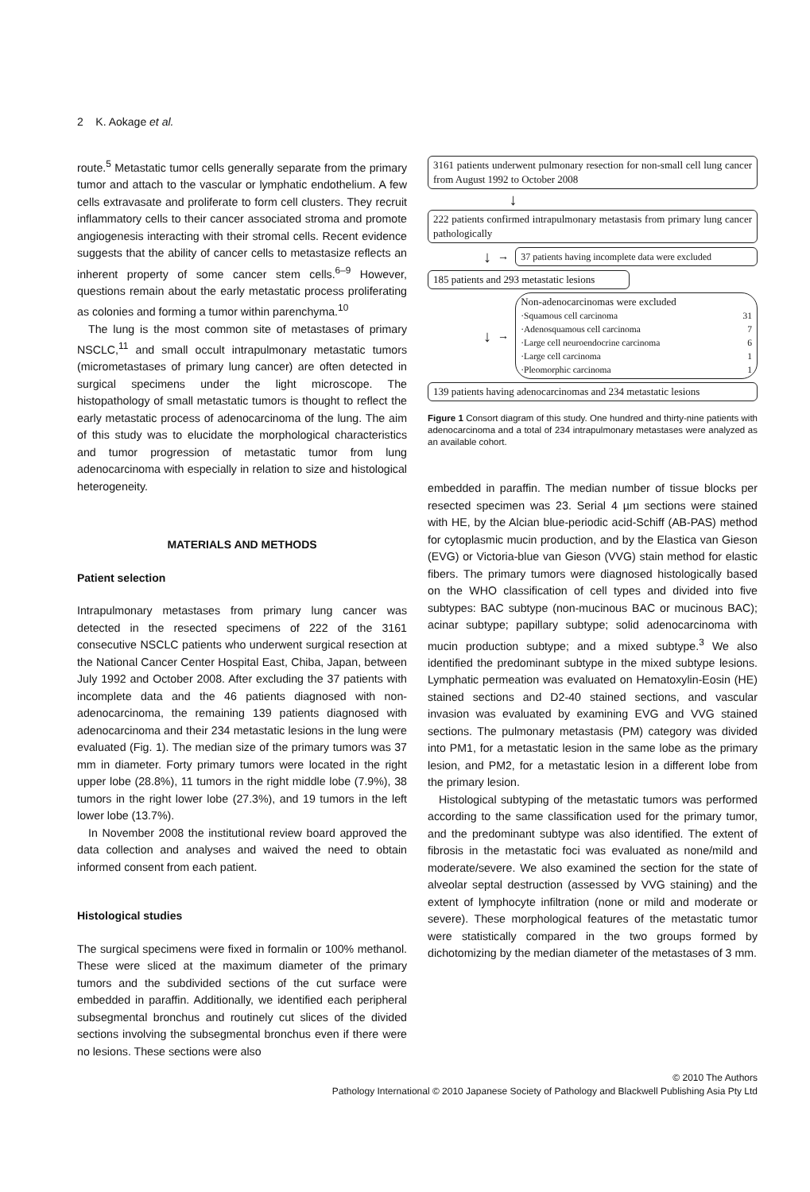2 K. Aokage et al.
route.<sup>5</sup> Metastatic tumor cells generally separate from the primary tumor and attach to the vascular or lymphatic endothelium. A few cells extravasate and proliferate to form cell clusters. They recruit inflammatory cells to their cancer associated stroma and promote angiogenesis interacting with their stromal cells. Recent evidence suggests that the ability of cancer cells to metastasize reflects an inherent property of some cancer stem cells.<sup>6–9</sup> However, questions remain about the early metastatic process proliferating as colonies and forming a tumor within parenchyma.<sup>10</sup>
The lung is the most common site of metastases of primary NSCLC,<sup>11</sup> and small occult intrapulmonary metastatic tumors (micrometastases of primary lung cancer) are often detected in surgical specimens under the light microscope. The histopathology of small metastatic tumors is thought to reflect the early metastatic process of adenocarcinoma of the lung. The aim of this study was to elucidate the morphological characteristics and tumor progression of metastatic tumor from lung adenocarcinoma with especially in relation to size and histological heterogeneity.
MATERIALS AND METHODS
Patient selection
Intrapulmonary metastases from primary lung cancer was detected in the resected specimens of 222 of the 3161 consecutive NSCLC patients who underwent surgical resection at the National Cancer Center Hospital East, Chiba, Japan, between July 1992 and October 2008. After excluding the 37 patients with incomplete data and the 46 patients diagnosed with non-adenocarcinoma, the remaining 139 patients diagnosed with adenocarcinoma and their 234 metastatic lesions in the lung were evaluated (Fig. 1). The median size of the primary tumors was 37 mm in diameter. Forty primary tumors were located in the right upper lobe (28.8%), 11 tumors in the right middle lobe (7.9%), 38 tumors in the right lower lobe (27.3%), and 19 tumors in the left lower lobe (13.7%).
In November 2008 the institutional review board approved the data collection and analyses and waived the need to obtain informed consent from each patient.
Histological studies
The surgical specimens were fixed in formalin or 100% methanol. These were sliced at the maximum diameter of the primary tumors and the subdivided sections of the cut surface were embedded in paraffin. Additionally, we identified each peripheral subsegmental bronchus and routinely cut slices of the divided sections involving the subsegmental bronchus even if there were no lesions. These sections were also
3161 patients underwent pulmonary resection for non-small cell lung cancer from August 1992 to October 2008
↓
222 patients confirmed intrapulmonary metastasis from primary lung cancer pathologically
↓
→
37 patients having incomplete data were excluded
185 patients and 293 metastatic lesions
↓
→
Non-adenocarcinomas were excluded
·Squamous cell carcinoma 31
·Adenosquamous cell carcinoma 7
·Large cell neuroendocrine carcinoma 6
·Large cell carcinoma 1
·Pleomorphic carcinoma 1
139 patients having adenocarcinomas and 234 metastatic lesions
Figure 1 Consort diagram of this study. One hundred and thirty-nine patients with adenocarcinoma and a total of 234 intrapulmonary metastases were analyzed as an available cohort.
embedded in paraffin. The median number of tissue blocks per resected specimen was 23. Serial 4 µm sections were stained with HE, by the Alcian blue-periodic acid-Schiff (AB-PAS) method for cytoplasmic mucin production, and by the Elastica van Gieson (EVG) or Victoria-blue van Gieson (VVG) stain method for elastic fibers. The primary tumors were diagnosed histologically based on the WHO classification of cell types and divided into five subtypes: BAC subtype (non-mucinous BAC or mucinous BAC); acinar subtype; papillary subtype; solid adenocarcinoma with mucin production subtype; and a mixed subtype.<sup>3</sup> We also identified the predominant subtype in the mixed subtype lesions. Lymphatic permeation was evaluated on Hematoxylin-Eosin (HE) stained sections and D2-40 stained sections, and vascular invasion was evaluated by examining EVG and VVG stained sections. The pulmonary metastasis (PM) category was divided into PM1, for a metastatic lesion in the same lobe as the primary lesion, and PM2, for a metastatic lesion in a different lobe from the primary lesion.
Histological subtyping of the metastatic tumors was performed according to the same classification used for the primary tumor, and the predominant subtype was also identified. The extent of fibrosis in the metastatic foci was evaluated as none/mild and moderate/severe. We also examined the section for the state of alveolar septal destruction (assessed by VVG staining) and the extent of lymphocyte infiltration (none or mild and moderate or severe). These morphological features of the metastatic tumor were statistically compared in the two groups formed by dichotomizing by the median diameter of the metastases of 3 mm.
© 2010 The Authors
Pathology International © 2010 Japanese Society of Pathology and Blackwell Publishing Asia Pty Ltd